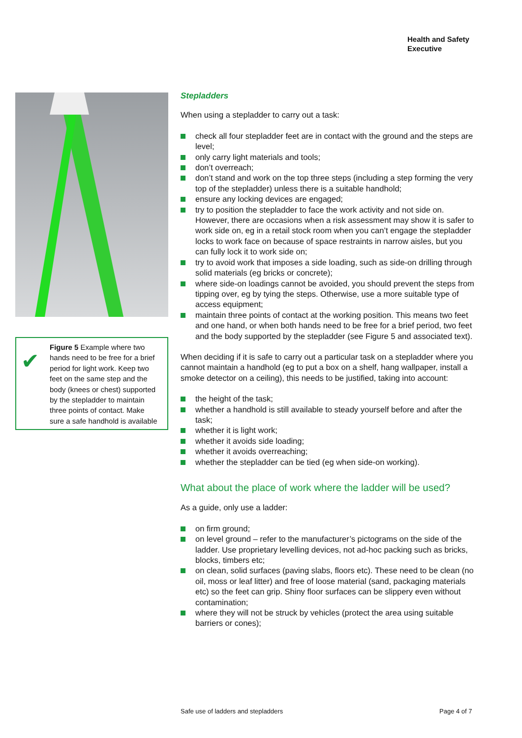Health and Safety
Executive
✔
Figure 5 Example where two hands need to be free for a brief period for light work. Keep two feet on the same step and the body (knees or chest) supported by the stepladder to maintain three points of contact. Make sure a safe handhold is available
Stepladders
When using a stepladder to carry out a task:
check all four stepladder feet are in contact with the ground and the steps are level;
only carry light materials and tools;
don’t overreach;
don’t stand and work on the top three steps (including a step forming the very top of the stepladder) unless there is a suitable handhold;
ensure any locking devices are engaged;
try to position the stepladder to face the work activity and not side on. However, there are occasions when a risk assessment may show it is safer to work side on, eg in a retail stock room when you can’t engage the stepladder locks to work face on because of space restraints in narrow aisles, but you can fully lock it to work side on;
try to avoid work that imposes a side loading, such as side-on drilling through solid materials (eg bricks or concrete);
where side-on loadings cannot be avoided, you should prevent the steps from tipping over, eg by tying the steps. Otherwise, use a more suitable type of access equipment;
maintain three points of contact at the working position. This means two feet and one hand, or when both hands need to be free for a brief period, two feet and the body supported by the stepladder (see Figure 5 and associated text).
When deciding if it is safe to carry out a particular task on a stepladder where you cannot maintain a handhold (eg to put a box on a shelf, hang wallpaper, install a smoke detector on a ceiling), this needs to be justified, taking into account:
the height of the task;
whether a handhold is still available to steady yourself before and after the task;
whether it is light work;
whether it avoids side loading;
whether it avoids overreaching;
whether the stepladder can be tied (eg when side-on working).
What about the place of work where the ladder will be used?
As a guide, only use a ladder:
on firm ground;
on level ground – refer to the manufacturer’s pictograms on the side of the ladder. Use proprietary levelling devices, not ad-hoc packing such as bricks, blocks, timbers etc;
on clean, solid surfaces (paving slabs, floors etc). These need to be clean (no oil, moss or leaf litter) and free of loose material (sand, packaging materials etc) so the feet can grip. Shiny floor surfaces can be slippery even without contamination;
where they will not be struck by vehicles (protect the area using suitable barriers or cones);
Safe use of ladders and stepladders
Page 4 of 7